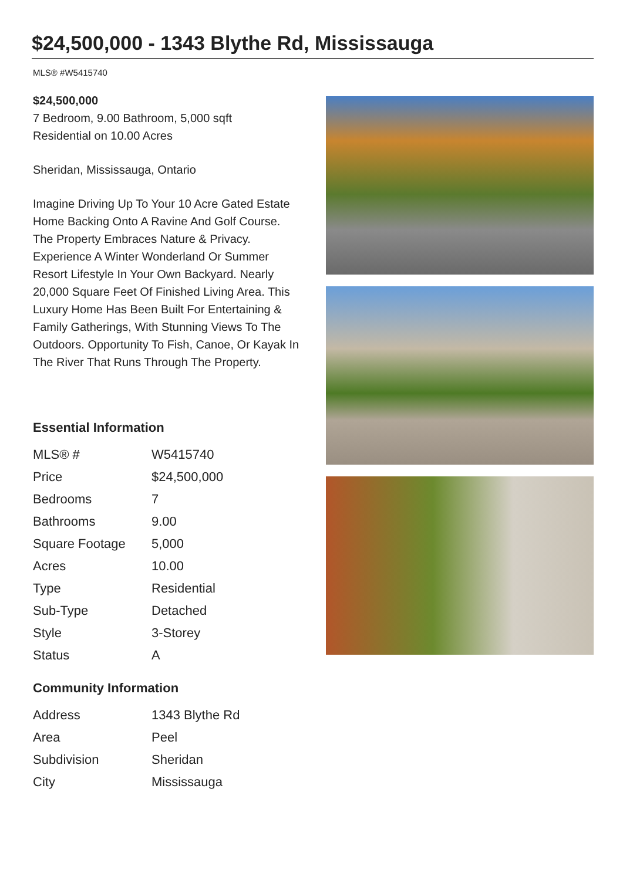$24,500,000 - 1343 Blythe Rd, Mississauga
MLS® #W5415740
$24,500,000
7 Bedroom, 9.00 Bathroom, 5,000 sqft
Residential on 10.00 Acres
Sheridan, Mississauga, Ontario
Imagine Driving Up To Your 10 Acre Gated Estate Home Backing Onto A Ravine And Golf Course. The Property Embraces Nature & Privacy. Experience A Winter Wonderland Or Summer Resort Lifestyle In Your Own Backyard. Nearly 20,000 Square Feet Of Finished Living Area. This Luxury Home Has Been Built For Entertaining & Family Gatherings, With Stunning Views To The Outdoors. Opportunity To Fish, Canoe, Or Kayak In The River That Runs Through The Property.
Essential Information
| MLS® # | W5415740 |
| Price | $24,500,000 |
| Bedrooms | 7 |
| Bathrooms | 9.00 |
| Square Footage | 5,000 |
| Acres | 10.00 |
| Type | Residential |
| Sub-Type | Detached |
| Style | 3-Storey |
| Status | A |
Community Information
| Address | 1343 Blythe Rd |
| Area | Peel |
| Subdivision | Sheridan |
| City | Mississauga |